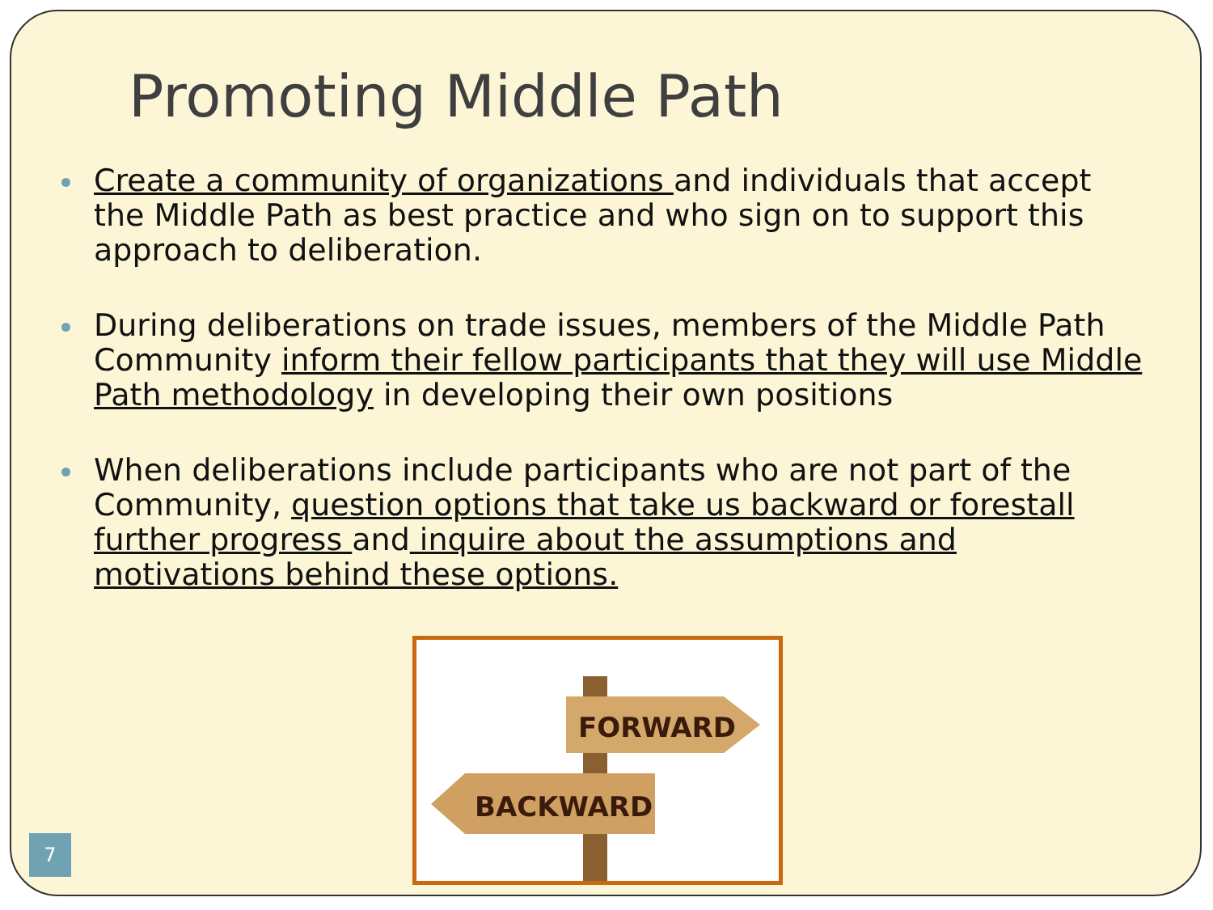Promoting Middle Path
Create a community of organizations and individuals that accept the Middle Path as best practice and who sign on to support this approach to deliberation.
During deliberations on trade issues, members of the Middle Path Community inform their fellow participants that they will use Middle Path methodology in developing their own positions
When deliberations include participants who are not part of the Community, question options that take us backward or forestall further progress and inquire about the assumptions and motivations behind these options.
FORWARD
BACKWARD
7